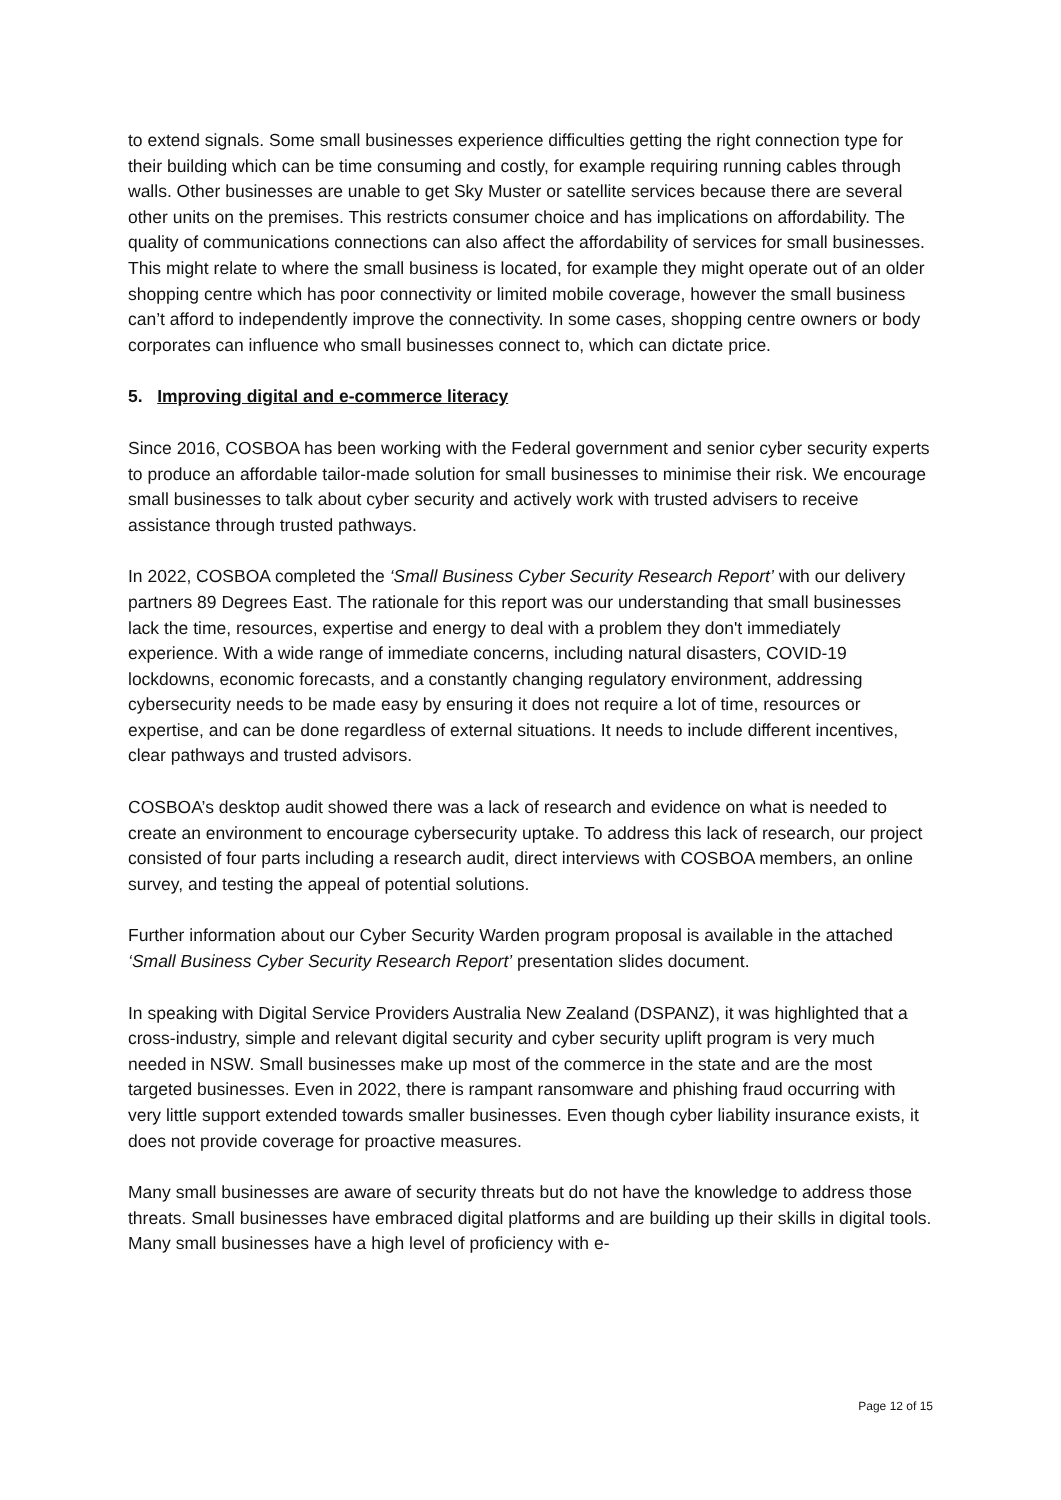to extend signals. Some small businesses experience difficulties getting the right connection type for their building which can be time consuming and costly, for example requiring running cables through walls. Other businesses are unable to get Sky Muster or satellite services because there are several other units on the premises. This restricts consumer choice and has implications on affordability. The quality of communications connections can also affect the affordability of services for small businesses. This might relate to where the small business is located, for example they might operate out of an older shopping centre which has poor connectivity or limited mobile coverage, however the small business can’t afford to independently improve the connectivity. In some cases, shopping centre owners or body corporates can influence who small businesses connect to, which can dictate price.
5. Improving digital and e-commerce literacy
Since 2016, COSBOA has been working with the Federal government and senior cyber security experts to produce an affordable tailor-made solution for small businesses to minimise their risk. We encourage small businesses to talk about cyber security and actively work with trusted advisers to receive assistance through trusted pathways.
In 2022, COSBOA completed the ‘Small Business Cyber Security Research Report’ with our delivery partners 89 Degrees East. The rationale for this report was our understanding that small businesses lack the time, resources, expertise and energy to deal with a problem they don't immediately experience. With a wide range of immediate concerns, including natural disasters, COVID-19 lockdowns, economic forecasts, and a constantly changing regulatory environment, addressing cybersecurity needs to be made easy by ensuring it does not require a lot of time, resources or expertise, and can be done regardless of external situations. It needs to include different incentives, clear pathways and trusted advisors.
COSBOA’s desktop audit showed there was a lack of research and evidence on what is needed to create an environment to encourage cybersecurity uptake. To address this lack of research, our project consisted of four parts including a research audit, direct interviews with COSBOA members, an online survey, and testing the appeal of potential solutions.
Further information about our Cyber Security Warden program proposal is available in the attached ‘Small Business Cyber Security Research Report’ presentation slides document.
In speaking with Digital Service Providers Australia New Zealand (DSPANZ), it was highlighted that a cross-industry, simple and relevant digital security and cyber security uplift program is very much needed in NSW. Small businesses make up most of the commerce in the state and are the most targeted businesses. Even in 2022, there is rampant ransomware and phishing fraud occurring with very little support extended towards smaller businesses. Even though cyber liability insurance exists, it does not provide coverage for proactive measures.
Many small businesses are aware of security threats but do not have the knowledge to address those threats. Small businesses have embraced digital platforms and are building up their skills in digital tools. Many small businesses have a high level of proficiency with e-
Page 12 of 15